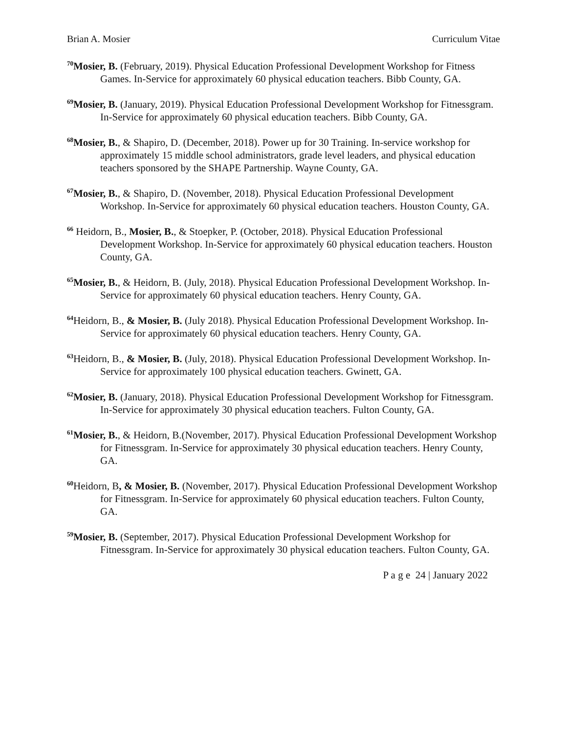Brian A. Mosier Curriculum Vitae
<sup>70</sup> Mosier, B. (February, 2019). Physical Education Professional Development Workshop for Fitness Games. In-Service for approximately 60 physical education teachers. Bibb County, GA.
<sup>69</sup> Mosier, B. (January, 2019). Physical Education Professional Development Workshop for Fitnessgram. In-Service for approximately 60 physical education teachers. Bibb County, GA.
<sup>68</sup> Mosier, B., & Shapiro, D. (December, 2018). Power up for 30 Training. In-service workshop for approximately 15 middle school administrators, grade level leaders, and physical education teachers sponsored by the SHAPE Partnership. Wayne County, GA.
<sup>67</sup> Mosier, B., & Shapiro, D. (November, 2018). Physical Education Professional Development Workshop. In-Service for approximately 60 physical education teachers. Houston County, GA.
<sup>66</sup> Heidorn, B., Mosier, B., & Stoepker, P. (October, 2018). Physical Education Professional Development Workshop. In-Service for approximately 60 physical education teachers. Houston County, GA.
<sup>65</sup> Mosier, B., & Heidorn, B. (July, 2018). Physical Education Professional Development Workshop. In-Service for approximately 60 physical education teachers. Henry County, GA.
<sup>64</sup> Heidorn, B., & Mosier, B. (July 2018). Physical Education Professional Development Workshop. In-Service for approximately 60 physical education teachers. Henry County, GA.
<sup>63</sup> Heidorn, B., & Mosier, B. (July, 2018). Physical Education Professional Development Workshop. In-Service for approximately 100 physical education teachers. Gwinett, GA.
<sup>62</sup> Mosier, B. (January, 2018). Physical Education Professional Development Workshop for Fitnessgram. In-Service for approximately 30 physical education teachers. Fulton County, GA.
<sup>61</sup> Mosier, B., & Heidorn, B.(November, 2017). Physical Education Professional Development Workshop for Fitnessgram. In-Service for approximately 30 physical education teachers. Henry County, GA.
<sup>60</sup> Heidorn, B, & Mosier, B. (November, 2017). Physical Education Professional Development Workshop for Fitnessgram. In-Service for approximately 60 physical education teachers. Fulton County, GA.
<sup>59</sup> Mosier, B. (September, 2017). Physical Education Professional Development Workshop for Fitnessgram. In-Service for approximately 30 physical education teachers. Fulton County, GA.
P a g e 24 | January 2022